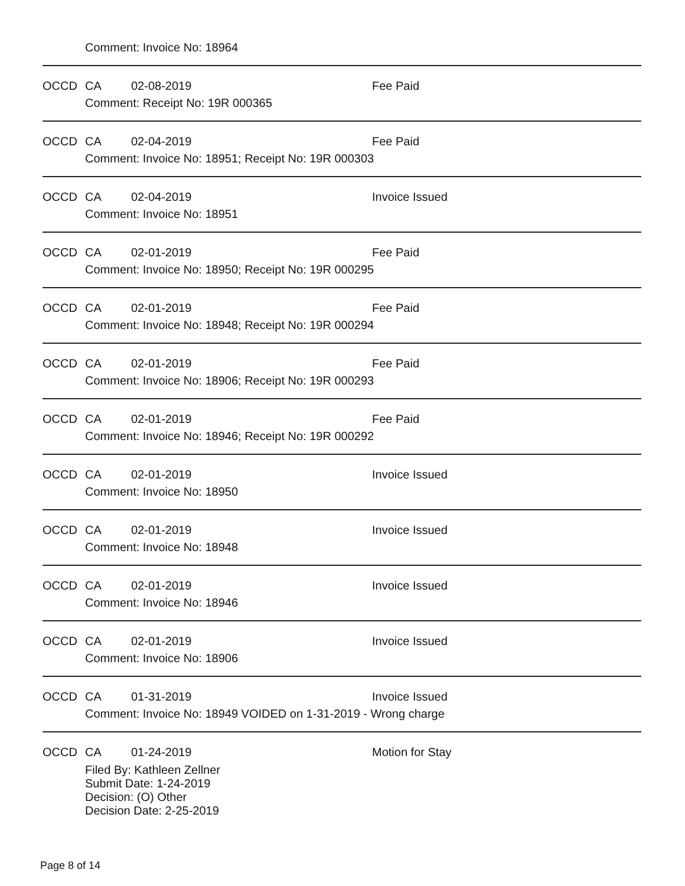Comment: Invoice No: 18964
OCCD CA 02-08-2019 Fee Paid
Comment: Receipt No: 19R 000365
OCCD CA 02-04-2019 Fee Paid
Comment: Invoice No: 18951; Receipt No: 19R 000303
OCCD CA 02-04-2019 Invoice Issued
Comment: Invoice No: 18951
OCCD CA 02-01-2019 Fee Paid
Comment: Invoice No: 18950; Receipt No: 19R 000295
OCCD CA 02-01-2019 Fee Paid
Comment: Invoice No: 18948; Receipt No: 19R 000294
OCCD CA 02-01-2019 Fee Paid
Comment: Invoice No: 18906; Receipt No: 19R 000293
OCCD CA 02-01-2019 Fee Paid
Comment: Invoice No: 18946; Receipt No: 19R 000292
OCCD CA 02-01-2019 Invoice Issued
Comment: Invoice No: 18950
OCCD CA 02-01-2019 Invoice Issued
Comment: Invoice No: 18948
OCCD CA 02-01-2019 Invoice Issued
Comment: Invoice No: 18946
OCCD CA 02-01-2019 Invoice Issued
Comment: Invoice No: 18906
OCCD CA 01-31-2019 Invoice Issued
Comment: Invoice No: 18949 VOIDED on 1-31-2019 - Wrong charge
OCCD CA 01-24-2019 Motion for Stay
Filed By: Kathleen Zellner
Submit Date: 1-24-2019
Decision: (O) Other
Decision Date: 2-25-2019
Page 8 of 14